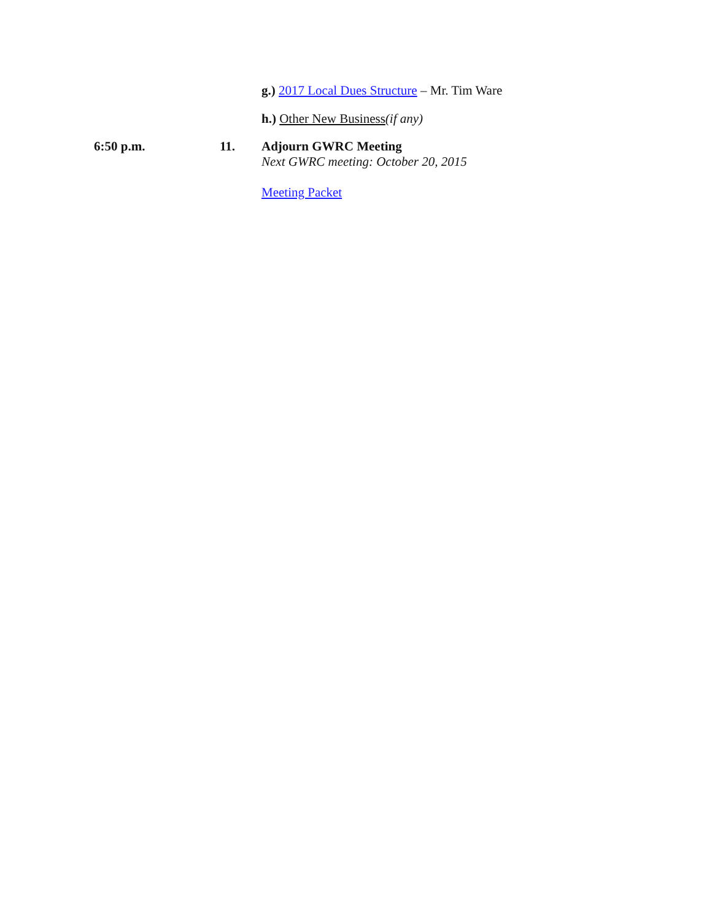g.) 2017 Local Dues Structure – Mr. Tim Ware
h.) Other New Business(if any)
6:50 p.m. 11. Adjourn GWRC Meeting
Next GWRC meeting: October 20, 2015
Meeting Packet